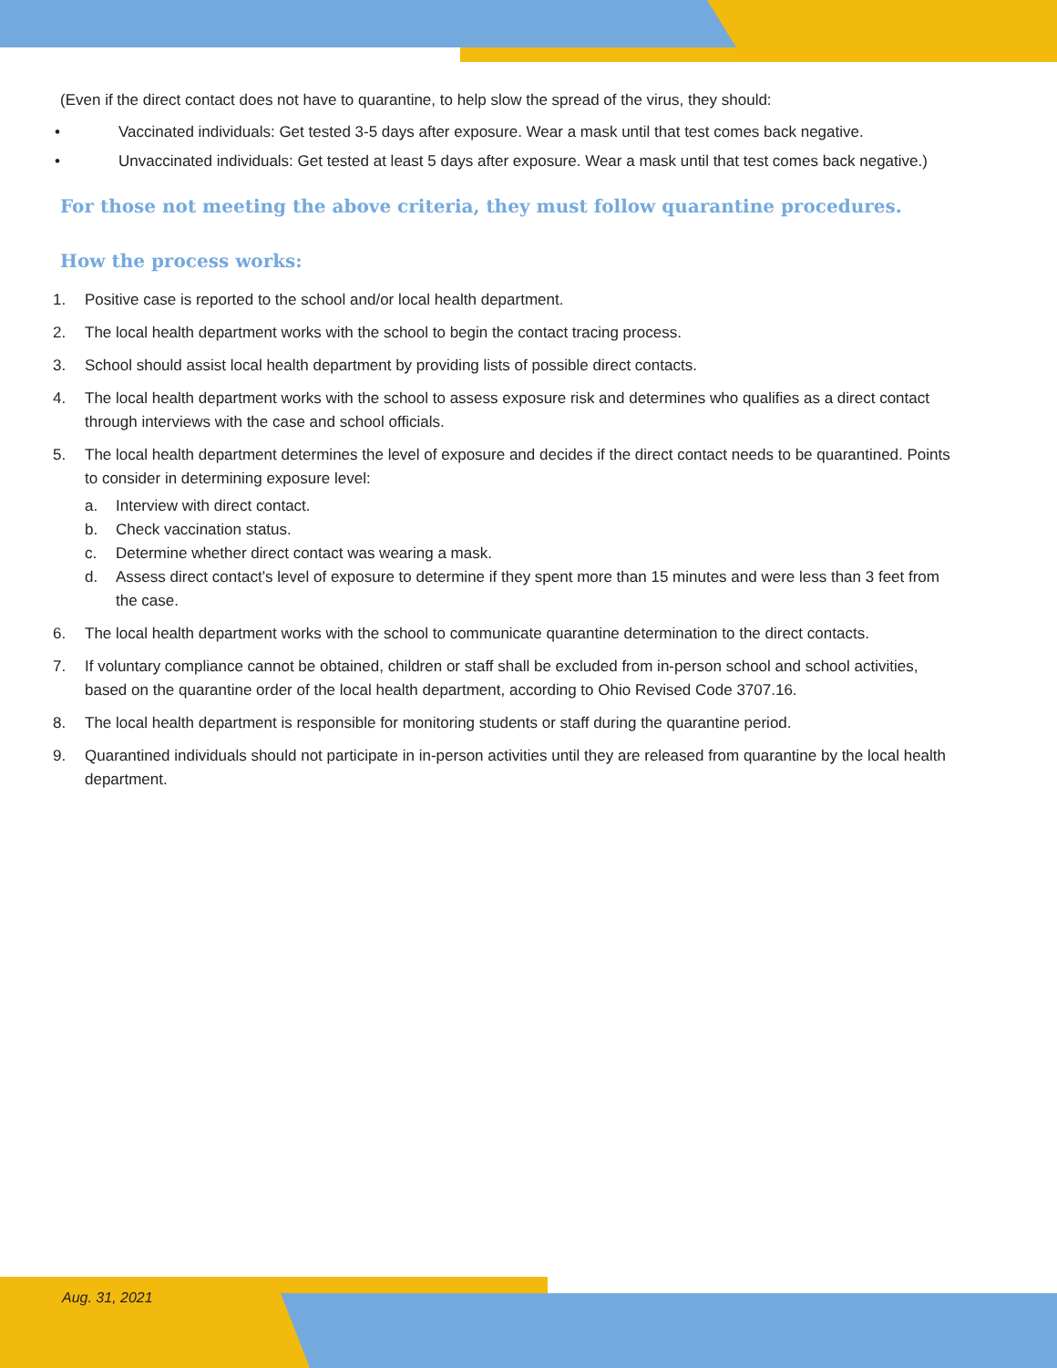(Even if the direct contact does not have to quarantine, to help slow the spread of the virus, they should:
• Vaccinated individuals: Get tested 3-5 days after exposure. Wear a mask until that test comes back negative.
• Unvaccinated individuals: Get tested at least 5 days after exposure. Wear a mask until that test comes back negative.)
For those not meeting the above criteria, they must follow quarantine procedures.
How the process works:
1. Positive case is reported to the school and/or local health department.
2. The local health department works with the school to begin the contact tracing process.
3. School should assist local health department by providing lists of possible direct contacts.
4. The local health department works with the school to assess exposure risk and determines who qualifies as a direct contact through interviews with the case and school officials.
5. The local health department determines the level of exposure and decides if the direct contact needs to be quarantined. Points to consider in determining exposure level:
a. Interview with direct contact.
b. Check vaccination status.
c. Determine whether direct contact was wearing a mask.
d. Assess direct contact’s level of exposure to determine if they spent more than 15 minutes and were less than 3 feet from the case.
6. The local health department works with the school to communicate quarantine determination to the direct contacts.
7. If voluntary compliance cannot be obtained, children or staff shall be excluded from in-person school and school activities, based on the quarantine order of the local health department, according to Ohio Revised Code 3707.16.
8. The local health department is responsible for monitoring students or staff during the quarantine period.
9. Quarantined individuals should not participate in in-person activities until they are released from quarantine by the local health department.
Aug. 31, 2021